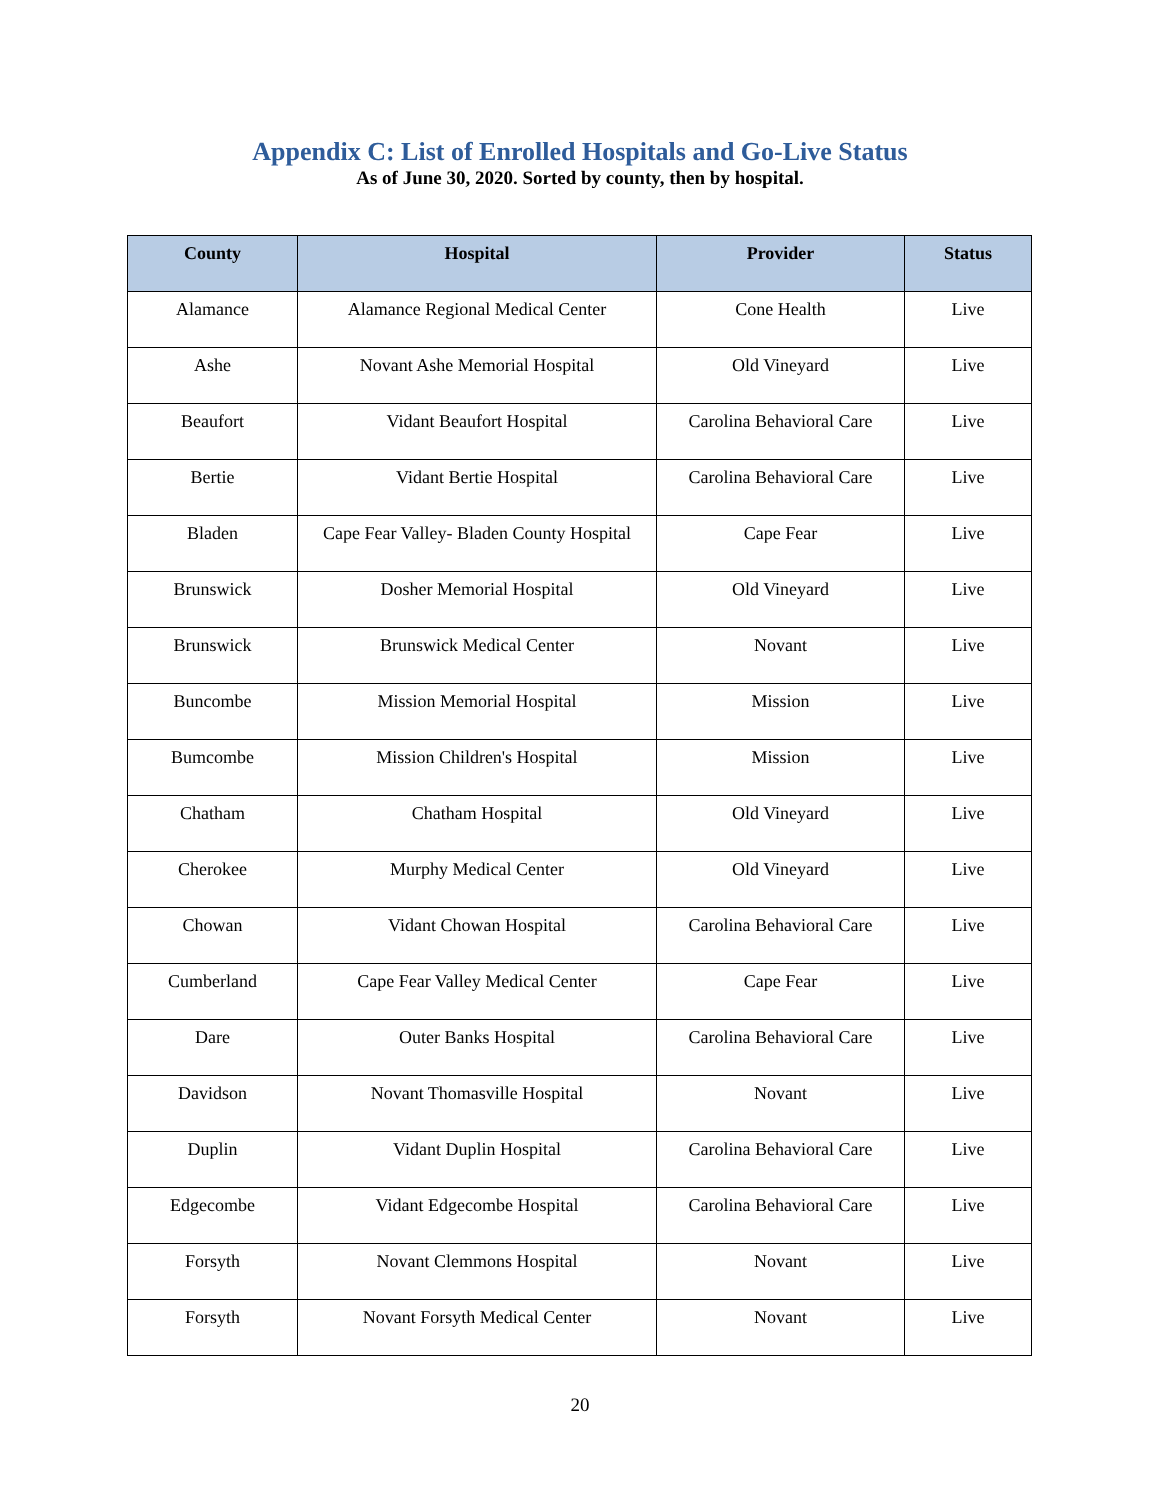Appendix C: List of Enrolled Hospitals and Go-Live Status
As of June 30, 2020. Sorted by county, then by hospital.
| County | Hospital | Provider | Status |
| --- | --- | --- | --- |
| Alamance | Alamance Regional Medical Center | Cone Health | Live |
| Ashe | Novant Ashe Memorial Hospital | Old Vineyard | Live |
| Beaufort | Vidant Beaufort Hospital | Carolina Behavioral Care | Live |
| Bertie | Vidant Bertie Hospital | Carolina Behavioral Care | Live |
| Bladen | Cape Fear Valley- Bladen County Hospital | Cape Fear | Live |
| Brunswick | Dosher Memorial Hospital | Old Vineyard | Live |
| Brunswick | Brunswick Medical Center | Novant | Live |
| Buncombe | Mission Memorial Hospital | Mission | Live |
| Bumcombe | Mission Children's Hospital | Mission | Live |
| Chatham | Chatham Hospital | Old Vineyard | Live |
| Cherokee | Murphy Medical Center | Old Vineyard | Live |
| Chowan | Vidant Chowan Hospital | Carolina Behavioral Care | Live |
| Cumberland | Cape Fear Valley Medical Center | Cape Fear | Live |
| Dare | Outer Banks Hospital | Carolina Behavioral Care | Live |
| Davidson | Novant Thomasville Hospital | Novant | Live |
| Duplin | Vidant Duplin Hospital | Carolina Behavioral Care | Live |
| Edgecombe | Vidant Edgecombe Hospital | Carolina Behavioral Care | Live |
| Forsyth | Novant Clemmons Hospital | Novant | Live |
| Forsyth | Novant Forsyth Medical Center | Novant | Live |
20